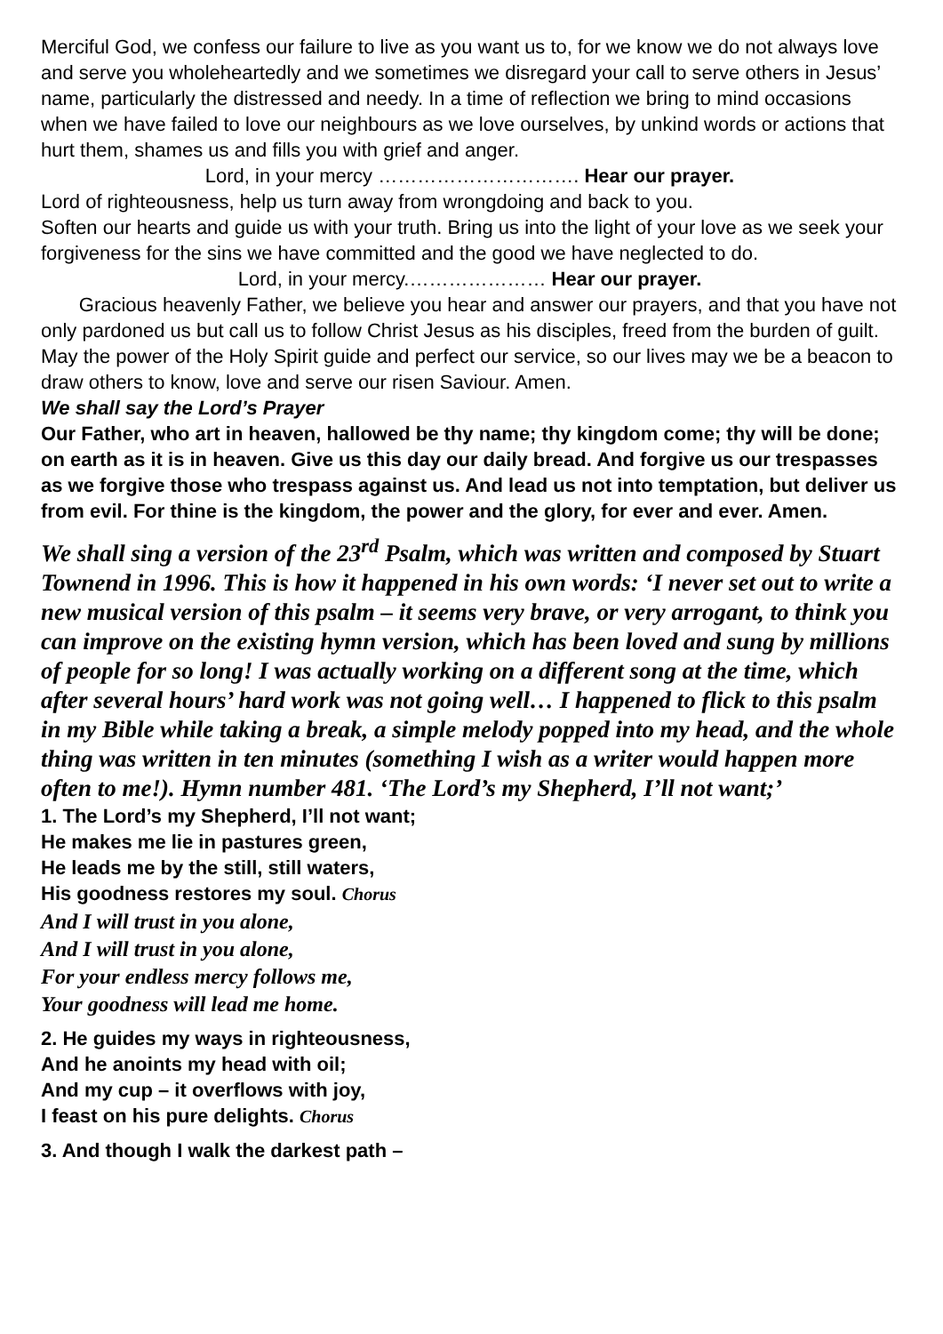Merciful God, we confess our failure to live as you want us to, for we know we do not always love and serve you wholeheartedly and we sometimes we disregard your call to serve others in Jesus’ name, particularly the distressed and needy. In a time of reflection we bring to mind occasions when we have failed to love our neighbours as we love ourselves, by unkind words or actions that hurt them, shames us and fills you with grief and anger.
Lord, in your mercy …………………………. Hear our prayer.
Lord of righteousness, help us turn away from wrongdoing and back to you.
Soften our hearts and guide us with your truth. Bring us into the light of your love as we seek your forgiveness for the sins we have committed and the good we have neglected to do.
Lord, in your mercy.………………… Hear our prayer.
Gracious heavenly Father, we believe you hear and answer our prayers, and that you have not only pardoned us but call us to follow Christ Jesus as his disciples, freed from the burden of guilt. May the power of the Holy Spirit guide and perfect our service, so our lives may we be a beacon to draw others to know, love and serve our risen Saviour. Amen.
We shall say the Lord’s Prayer
Our Father, who art in heaven, hallowed be thy name; thy kingdom come; thy will be done; on earth as it is in heaven. Give us this day our daily bread. And forgive us our trespasses as we forgive those who trespass against us. And lead us not into temptation, but deliver us from evil. For thine is the kingdom, the power and the glory, for ever and ever. Amen.
We shall sing a version of the 23<sup>rd</sup> Psalm, which was written and composed by Stuart Townend in 1996. This is how it happened in his own words: ‘I never set out to write a new musical version of this psalm – it seems very brave, or very arrogant, to think you can improve on the existing hymn version, which has been loved and sung by millions of people for so long! I was actually working on a different song at the time, which after several hours’ hard work was not going well… I happened to flick to this psalm in my Bible while taking a break, a simple melody popped into my head, and the whole thing was written in ten minutes (something I wish as a writer would happen more often to me!). Hymn number 481. ‘The Lord’s my Shepherd, I’ll not want;’
1. The Lord’s my Shepherd, I’ll not want;
He makes me lie in pastures green,
He leads me by the still, still waters,
His goodness restores my soul. Chorus
And I will trust in you alone,
And I will trust in you alone,
For your endless mercy follows me,
Your goodness will lead me home.
2. He guides my ways in righteousness,
And he anoints my head with oil;
And my cup – it overflows with joy,
I feast on his pure delights. Chorus
3. And though I walk the darkest path –